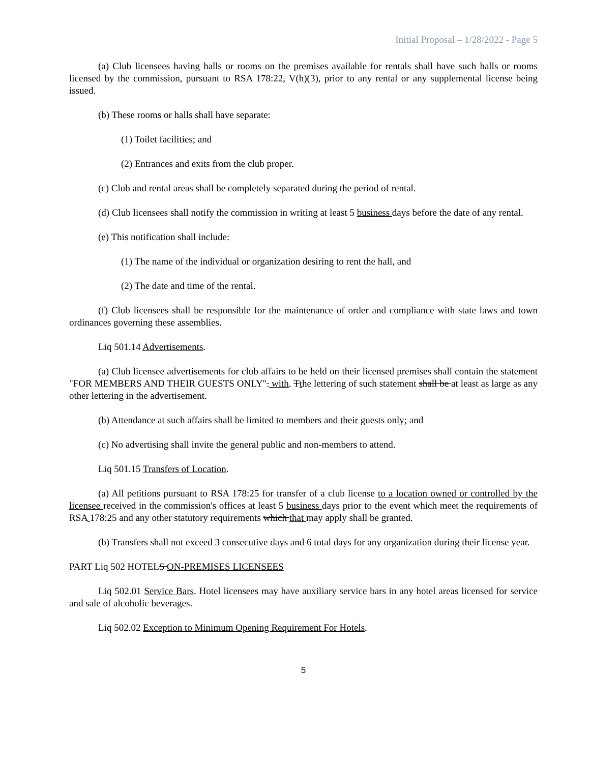Initial Proposal – 1/28/2022 - Page 5
(a) Club licensees having halls or rooms on the premises available for rentals shall have such halls or rooms licensed by the commission, pursuant to RSA 178:22, V(h)(3), prior to any rental or any supplemental license being issued.
(b) These rooms or halls shall have separate:
(1) Toilet facilities; and
(2) Entrances and exits from the club proper.
(c) Club and rental areas shall be completely separated during the period of rental.
(d) Club licensees shall notify the commission in writing at least 5 business days before the date of any rental.
(e) This notification shall include:
(1) The name of the individual or organization desiring to rent the hall, and
(2) The date and time of the rental.
(f) Club licensees shall be responsible for the maintenance of order and compliance with state laws and town ordinances governing these assemblies.
Liq 501.14 Advertisements.
(a) Club licensee advertisements for club affairs to be held on their licensed premises shall contain the statement "FOR MEMBERS AND THEIR GUESTS ONLY". with. Tthe lettering of such statement shall be at least as large as any other lettering in the advertisement.
(b) Attendance at such affairs shall be limited to members and their guests only; and
(c) No advertising shall invite the general public and non-members to attend.
Liq 501.15 Transfers of Location.
(a) All petitions pursuant to RSA 178:25 for transfer of a club license to a location owned or controlled by the licensee received in the commission's offices at least 5 business days prior to the event which meet the requirements of RSA 178:25 and any other statutory requirements which that may apply shall be granted.
(b) Transfers shall not exceed 3 consecutive days and 6 total days for any organization during their license year.
PART Liq 502 HOTELS ON-PREMISES LICENSEES
Liq 502.01 Service Bars. Hotel licensees may have auxiliary service bars in any hotel areas licensed for service and sale of alcoholic beverages.
Liq 502.02 Exception to Minimum Opening Requirement For Hotels.
5